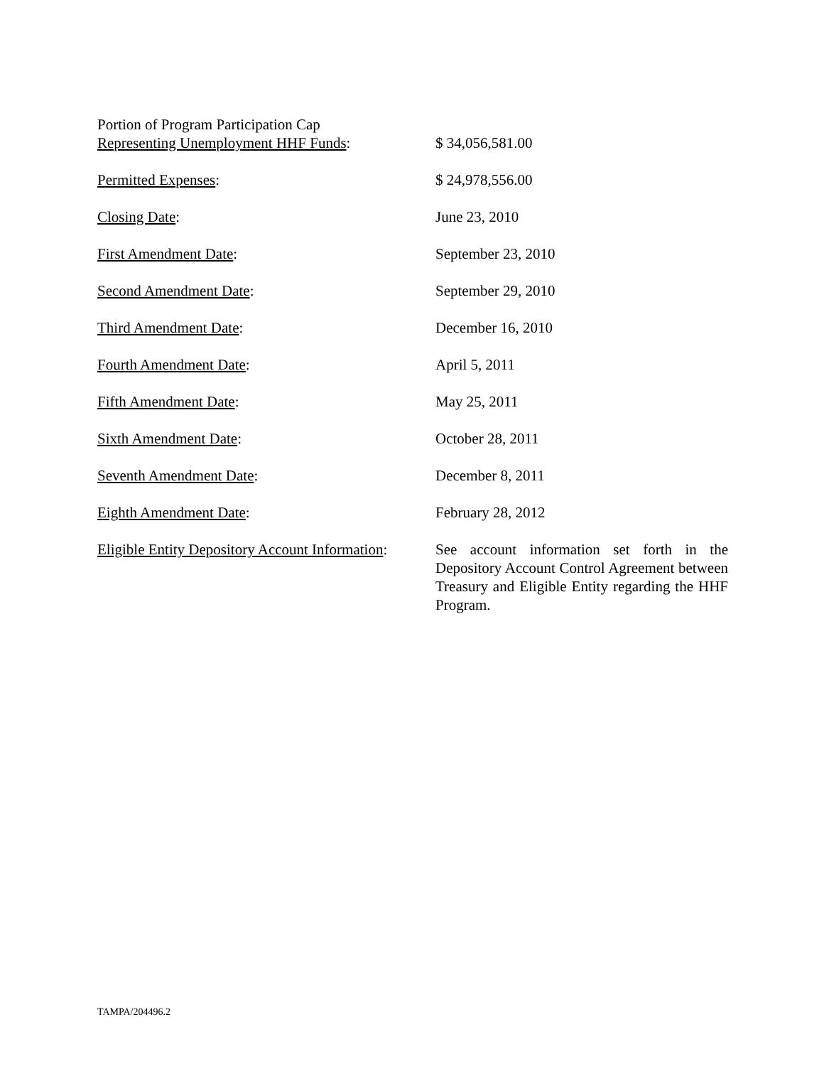| Portion of Program Participation Cap Representing Unemployment HHF Funds : | $ 34,056,581.00 |
| Permitted Expenses : | $ 24,978,556.00 |
| Closing Date : | June 23, 2010 |
| First Amendment Date : | September 23, 2010 |
| Second Amendment Date : | September 29, 2010 |
| Third Amendment Date : | December 16, 2010 |
| Fourth Amendment Date : | April 5, 2011 |
| Fifth Amendment Date : | May 25, 2011 |
| Sixth Amendment Date : | October 28, 2011 |
| Seventh Amendment Date : | December 8, 2011 |
| Eighth Amendment Date : | February 28, 2012 |
| Eligible Entity Depository Account Information : | See account information set forth in the Depository Account Control Agreement between Treasury and Eligible Entity regarding the HHF Program. |
TAMPA/204496.2